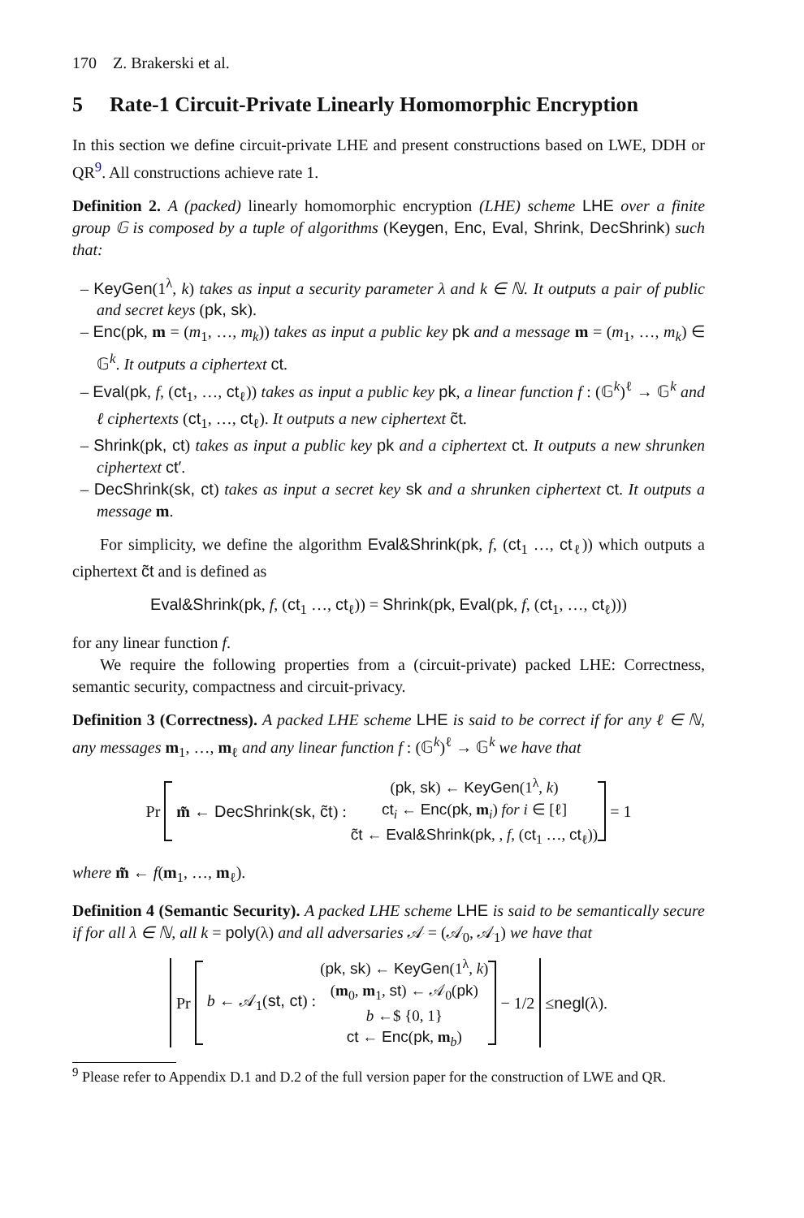170 Z. Brakerski et al.
5 Rate-1 Circuit-Private Linearly Homomorphic Encryption
In this section we define circuit-private LHE and present constructions based on LWE, DDH or QR<sup>9</sup>. All constructions achieve rate 1.
Definition 2. A (packed) linearly homomorphic encryption (LHE) scheme LHE over a finite group 𝔾 is composed by a tuple of algorithms (Keygen, Enc, Eval, Shrink, DecShrink) such that:
– KeyGen(1<sup>λ</sup>, k) takes as input a security parameter λ and k ∈ ℕ. It outputs a pair of public and secret keys (pk, sk).
– Enc(pk, m = (m<sub>1</sub>, …, m<sub>k</sub>)) takes as input a public key pk and a message m = (m<sub>1</sub>, …, m<sub>k</sub>) ∈ 𝔾<sup>k</sup>. It outputs a ciphertext ct.
– Eval(pk, f, (ct<sub>1</sub>, …, ct<sub>ℓ</sub>)) takes as input a public key pk, a linear function f : (𝔾<sup>k</sup>)<sup>ℓ</sup> → 𝔾<sup>k</sup> and ℓ ciphertexts (ct<sub>1</sub>, …, ct<sub>ℓ</sub>). It outputs a new ciphertext c̃t.
– Shrink(pk, ct) takes as input a public key pk and a ciphertext ct. It outputs a new shrunken ciphertext ct′.
– DecShrink(sk, ct) takes as input a secret key sk and a shrunken ciphertext ct. It outputs a message m.
For simplicity, we define the algorithm Eval&Shrink(pk, f, (ct<sub>1</sub> …, ct<sub>ℓ</sub>)) which outputs a ciphertext c̃t and is defined as
Eval&Shrink(pk, f, (ct<sub>1</sub> …, ct<sub>ℓ</sub>)) = Shrink(pk, Eval(pk, f, (ct<sub>1</sub>, …, ct<sub>ℓ</sub>)))
for any linear function f.
We require the following properties from a (circuit-private) packed LHE: Correctness, semantic security, compactness and circuit-privacy.
Definition 3 (Correctness). A packed LHE scheme LHE is said to be correct if for any ℓ ∈ ℕ, any messages m<sub>1</sub>, …, m<sub>ℓ</sub> and any linear function f : (𝔾<sup>k</sup>)<sup>ℓ</sup> → 𝔾<sup>k</sup> we have that
Pr
m̃ ← DecShrink(sk, c̃t) :
(pk, sk) ← KeyGen(1<sup>λ</sup>, k)
ct<sub>i</sub> ← Enc(pk, m<sub>i</sub>) for i ∈ [ℓ]
c̃t ← Eval&Shrink(pk, , f, (ct<sub>1</sub> …, ct<sub>ℓ</sub>))
= 1
where m̃ ← f(m<sub>1</sub>, …, m<sub>ℓ</sub>).
Definition 4 (Semantic Security). A packed LHE scheme LHE is said to be semantically secure if for all λ ∈ ℕ, all k = poly(λ) and all adversaries 𝒜 = (𝒜<sub>0</sub>, 𝒜<sub>1</sub>) we have that
Pr
b ← 𝒜<sub>1</sub>(st, ct) :
(pk, sk) ← KeyGen(1<sup>λ</sup>, k)
(m<sub>0</sub>, m<sub>1</sub>, st) ← 𝒜<sub>0</sub>(pk)
b ←$ {0, 1}
ct ← Enc(pk, m<sub>b</sub>)
− 1/2
≤ negl (λ).
<sup>9</sup> Please refer to Appendix D.1 and D.2 of the full version paper for the construction of LWE and QR.